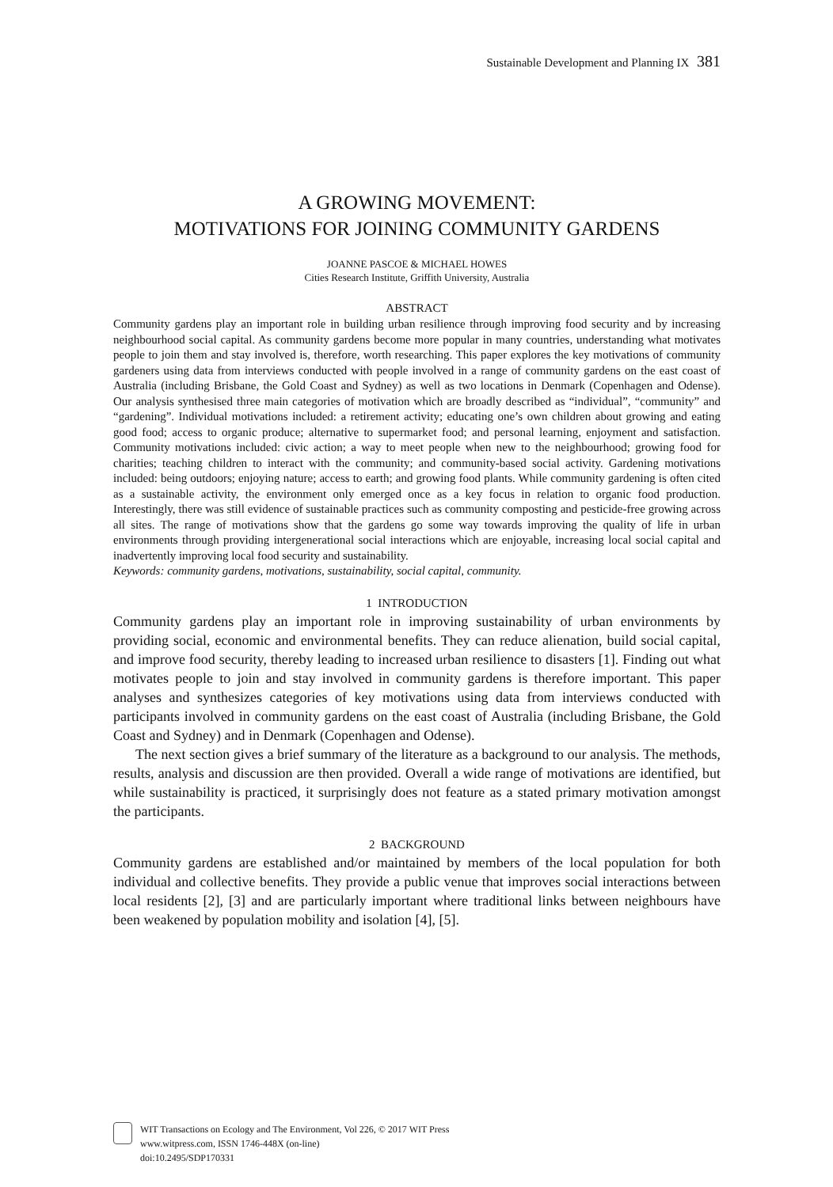Sustainable Development and Planning IX 381
A GROWING MOVEMENT:
MOTIVATIONS FOR JOINING COMMUNITY GARDENS
JOANNE PASCOE & MICHAEL HOWES
Cities Research Institute, Griffith University, Australia
ABSTRACT
Community gardens play an important role in building urban resilience through improving food security and by increasing neighbourhood social capital. As community gardens become more popular in many countries, understanding what motivates people to join them and stay involved is, therefore, worth researching. This paper explores the key motivations of community gardeners using data from interviews conducted with people involved in a range of community gardens on the east coast of Australia (including Brisbane, the Gold Coast and Sydney) as well as two locations in Denmark (Copenhagen and Odense). Our analysis synthesised three main categories of motivation which are broadly described as “individual”, “community” and “gardening”. Individual motivations included: a retirement activity; educating one’s own children about growing and eating good food; access to organic produce; alternative to supermarket food; and personal learning, enjoyment and satisfaction. Community motivations included: civic action; a way to meet people when new to the neighbourhood; growing food for charities; teaching children to interact with the community; and community-based social activity. Gardening motivations included: being outdoors; enjoying nature; access to earth; and growing food plants. While community gardening is often cited as a sustainable activity, the environment only emerged once as a key focus in relation to organic food production. Interestingly, there was still evidence of sustainable practices such as community composting and pesticide-free growing across all sites. The range of motivations show that the gardens go some way towards improving the quality of life in urban environments through providing intergenerational social interactions which are enjoyable, increasing local social capital and inadvertently improving local food security and sustainability.
Keywords: community gardens, motivations, sustainability, social capital, community.
1 INTRODUCTION
Community gardens play an important role in improving sustainability of urban environments by providing social, economic and environmental benefits. They can reduce alienation, build social capital, and improve food security, thereby leading to increased urban resilience to disasters [1]. Finding out what motivates people to join and stay involved in community gardens is therefore important. This paper analyses and synthesizes categories of key motivations using data from interviews conducted with participants involved in community gardens on the east coast of Australia (including Brisbane, the Gold Coast and Sydney) and in Denmark (Copenhagen and Odense).
The next section gives a brief summary of the literature as a background to our analysis. The methods, results, analysis and discussion are then provided. Overall a wide range of motivations are identified, but while sustainability is practiced, it surprisingly does not feature as a stated primary motivation amongst the participants.
2 BACKGROUND
Community gardens are established and/or maintained by members of the local population for both individual and collective benefits. They provide a public venue that improves social interactions between local residents [2], [3] and are particularly important where traditional links between neighbours have been weakened by population mobility and isolation [4], [5].
WIT Transactions on Ecology and The Environment, Vol 226, © 2017 WIT Press
www.witpress.com, ISSN 1746-448X (on-line)
doi:10.2495/SDP170331